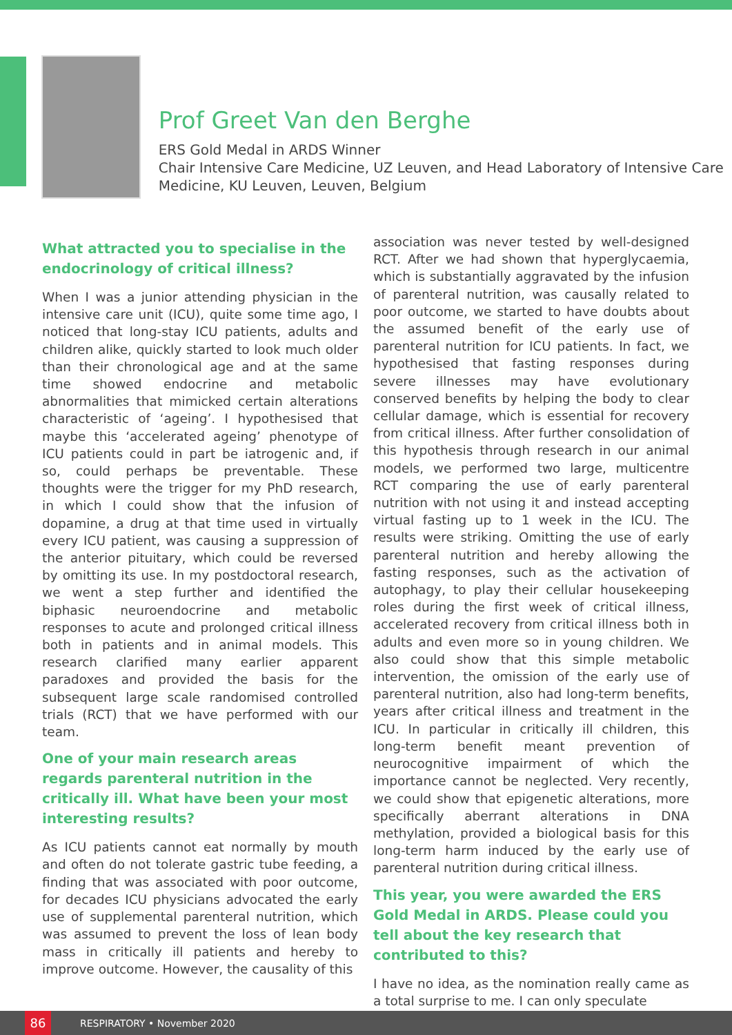Prof Greet Van den Berghe
ERS Gold Medal in ARDS Winner
Chair Intensive Care Medicine, UZ Leuven, and Head Laboratory of Intensive Care Medicine, KU Leuven, Leuven, Belgium
What attracted you to specialise in the endocrinology of critical illness?
When I was a junior attending physician in the intensive care unit (ICU), quite some time ago, I noticed that long-stay ICU patients, adults and children alike, quickly started to look much older than their chronological age and at the same time showed endocrine and metabolic abnormalities that mimicked certain alterations characteristic of ‘ageing’. I hypothesised that maybe this ‘accelerated ageing’ phenotype of ICU patients could in part be iatrogenic and, if so, could perhaps be preventable. These thoughts were the trigger for my PhD research, in which I could show that the infusion of dopamine, a drug at that time used in virtually every ICU patient, was causing a suppression of the anterior pituitary, which could be reversed by omitting its use. In my postdoctoral research, we went a step further and identified the biphasic neuroendocrine and metabolic responses to acute and prolonged critical illness both in patients and in animal models. This research clarified many earlier apparent paradoxes and provided the basis for the subsequent large scale randomised controlled trials (RCT) that we have performed with our team.
One of your main research areas regards parenteral nutrition in the critically ill. What have been your most interesting results?
As ICU patients cannot eat normally by mouth and often do not tolerate gastric tube feeding, a finding that was associated with poor outcome, for decades ICU physicians advocated the early use of supplemental parenteral nutrition, which was assumed to prevent the loss of lean body mass in critically ill patients and hereby to improve outcome. However, the causality of this
association was never tested by well-designed RCT. After we had shown that hyperglycaemia, which is substantially aggravated by the infusion of parenteral nutrition, was causally related to poor outcome, we started to have doubts about the assumed benefit of the early use of parenteral nutrition for ICU patients. In fact, we hypothesised that fasting responses during severe illnesses may have evolutionary conserved benefits by helping the body to clear cellular damage, which is essential for recovery from critical illness. After further consolidation of this hypothesis through research in our animal models, we performed two large, multicentre RCT comparing the use of early parenteral nutrition with not using it and instead accepting virtual fasting up to 1 week in the ICU. The results were striking. Omitting the use of early parenteral nutrition and hereby allowing the fasting responses, such as the activation of autophagy, to play their cellular housekeeping roles during the first week of critical illness, accelerated recovery from critical illness both in adults and even more so in young children. We also could show that this simple metabolic intervention, the omission of the early use of parenteral nutrition, also had long-term benefits, years after critical illness and treatment in the ICU. In particular in critically ill children, this long-term benefit meant prevention of neurocognitive impairment of which the importance cannot be neglected. Very recently, we could show that epigenetic alterations, more specifically aberrant alterations in DNA methylation, provided a biological basis for this long-term harm induced by the early use of parenteral nutrition during critical illness.
This year, you were awarded the ERS Gold Medal in ARDS. Please could you tell about the key research that contributed to this?
I have no idea, as the nomination really came as a total surprise to me. I can only speculate
86
RESPIRATORY • November 2020